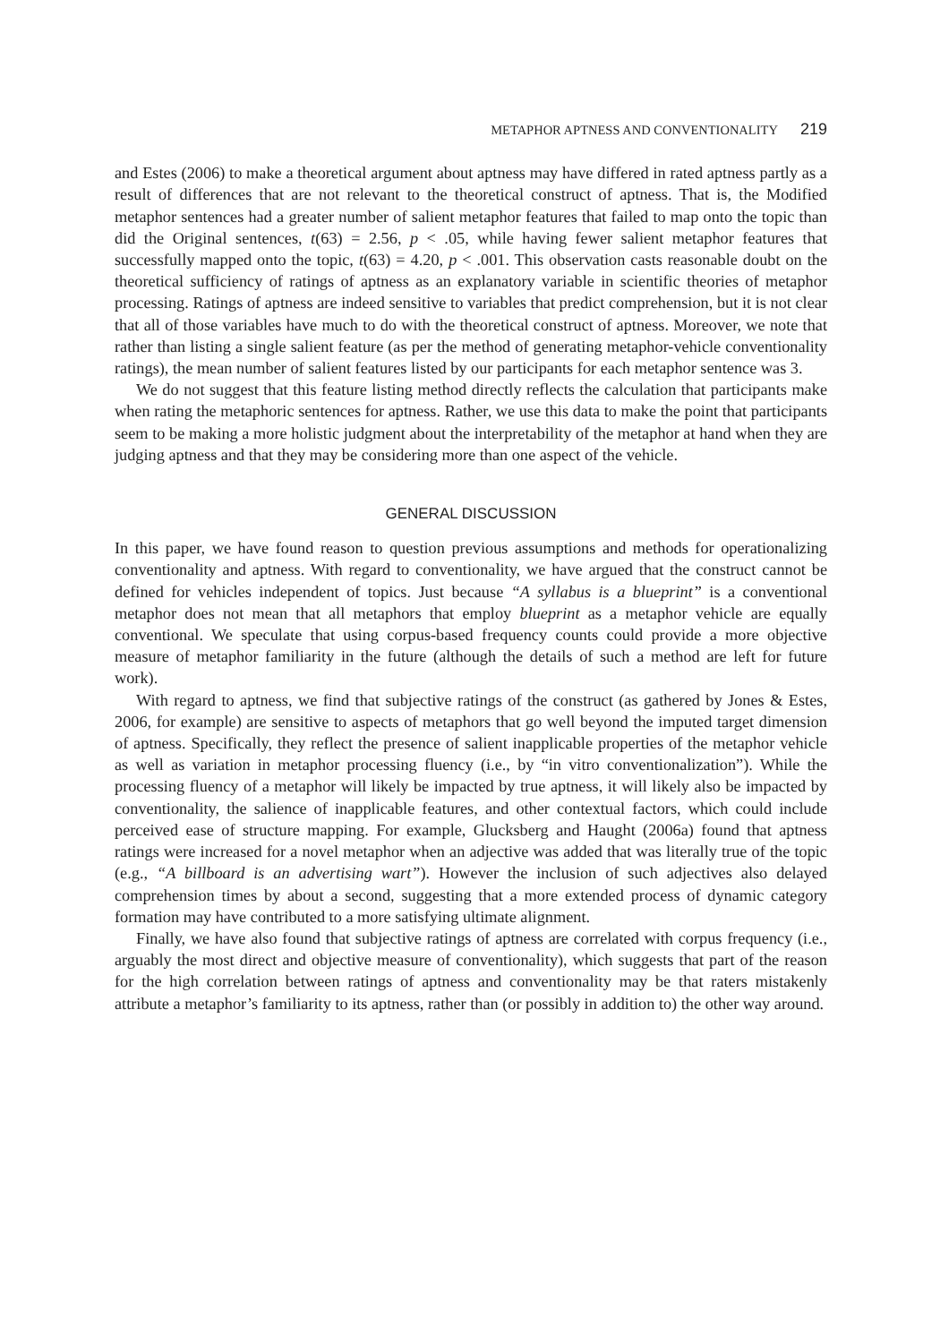METAPHOR APTNESS AND CONVENTIONALITY 219
and Estes (2006) to make a theoretical argument about aptness may have differed in rated aptness partly as a result of differences that are not relevant to the theoretical construct of aptness. That is, the Modified metaphor sentences had a greater number of salient metaphor features that failed to map onto the topic than did the Original sentences, t(63) = 2.56, p < .05, while having fewer salient metaphor features that successfully mapped onto the topic, t(63) = 4.20, p < .001. This observation casts reasonable doubt on the theoretical sufficiency of ratings of aptness as an explanatory variable in scientific theories of metaphor processing. Ratings of aptness are indeed sensitive to variables that predict comprehension, but it is not clear that all of those variables have much to do with the theoretical construct of aptness. Moreover, we note that rather than listing a single salient feature (as per the method of generating metaphor-vehicle conventionality ratings), the mean number of salient features listed by our participants for each metaphor sentence was 3.
We do not suggest that this feature listing method directly reflects the calculation that participants make when rating the metaphoric sentences for aptness. Rather, we use this data to make the point that participants seem to be making a more holistic judgment about the interpretability of the metaphor at hand when they are judging aptness and that they may be considering more than one aspect of the vehicle.
GENERAL DISCUSSION
In this paper, we have found reason to question previous assumptions and methods for operationalizing conventionality and aptness. With regard to conventionality, we have argued that the construct cannot be defined for vehicles independent of topics. Just because “A syllabus is a blueprint” is a conventional metaphor does not mean that all metaphors that employ blueprint as a metaphor vehicle are equally conventional. We speculate that using corpus-based frequency counts could provide a more objective measure of metaphor familiarity in the future (although the details of such a method are left for future work).
With regard to aptness, we find that subjective ratings of the construct (as gathered by Jones & Estes, 2006, for example) are sensitive to aspects of metaphors that go well beyond the imputed target dimension of aptness. Specifically, they reflect the presence of salient inapplicable properties of the metaphor vehicle as well as variation in metaphor processing fluency (i.e., by “in vitro conventionalization”). While the processing fluency of a metaphor will likely be impacted by true aptness, it will likely also be impacted by conventionality, the salience of inapplicable features, and other contextual factors, which could include perceived ease of structure mapping. For example, Glucksberg and Haught (2006a) found that aptness ratings were increased for a novel metaphor when an adjective was added that was literally true of the topic (e.g., “A billboard is an advertising wart”). However the inclusion of such adjectives also delayed comprehension times by about a second, suggesting that a more extended process of dynamic category formation may have contributed to a more satisfying ultimate alignment.
Finally, we have also found that subjective ratings of aptness are correlated with corpus frequency (i.e., arguably the most direct and objective measure of conventionality), which suggests that part of the reason for the high correlation between ratings of aptness and conventionality may be that raters mistakenly attribute a metaphor’s familiarity to its aptness, rather than (or possibly in addition to) the other way around.